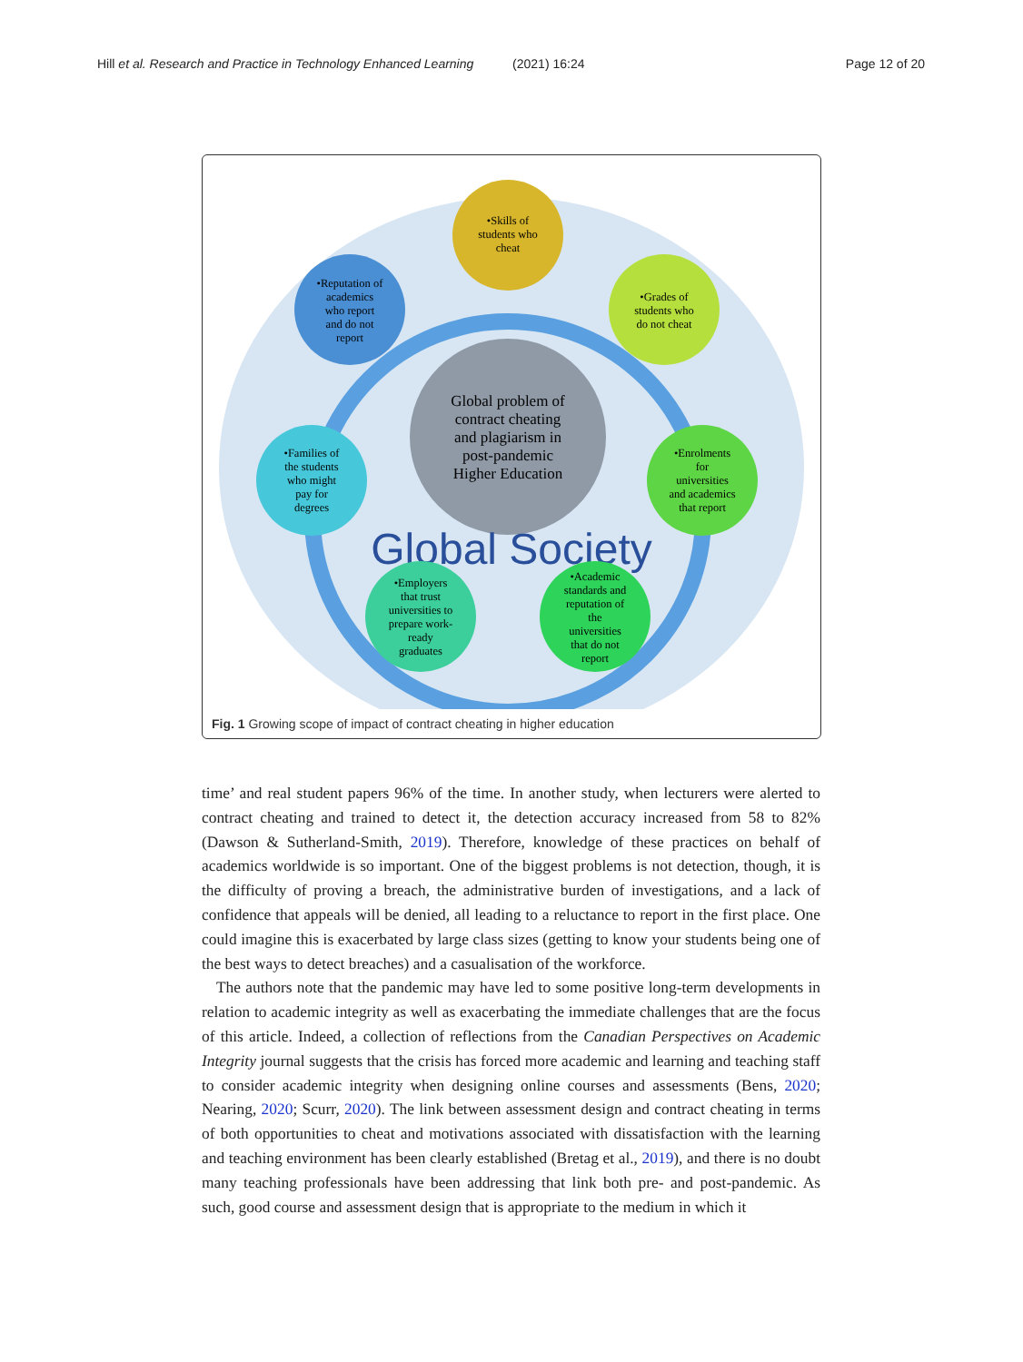Hill et al. Research and Practice in Technology Enhanced Learning (2021) 16:24 Page 12 of 20
Global problem of
contract cheating
and plagiarism in
post-pandemic
Higher Education
Global Society
•Skills of
students who
cheat
•Grades of
students who
do not cheat
•Enrolments
for
universities
and academics
that report
•Academic
standards and
reputation of
the
universities
that do not
report
•Employers
that trust
universities to
prepare work-
ready
graduates
•Families of
the students
who might
pay for
degrees
•Reputation of
academics
who report
and do not
report
Fig. 1 Growing scope of impact of contract cheating in higher education
time’ and real student papers 96% of the time. In another study, when lecturers were alerted to contract cheating and trained to detect it, the detection accuracy increased from 58 to 82% (Dawson & Sutherland-Smith, 2019). Therefore, knowledge of these practices on behalf of academics worldwide is so important. One of the biggest problems is not detection, though, it is the difficulty of proving a breach, the administrative burden of investigations, and a lack of confidence that appeals will be denied, all leading to a reluctance to report in the first place. One could imagine this is exacerbated by large class sizes (getting to know your students being one of the best ways to detect breaches) and a casualisation of the workforce.
The authors note that the pandemic may have led to some positive long-term developments in relation to academic integrity as well as exacerbating the immediate challenges that are the focus of this article. Indeed, a collection of reflections from the Canadian Perspectives on Academic Integrity journal suggests that the crisis has forced more academic and learning and teaching staff to consider academic integrity when designing online courses and assessments (Bens, 2020; Nearing, 2020; Scurr, 2020). The link between assessment design and contract cheating in terms of both opportunities to cheat and motivations associated with dissatisfaction with the learning and teaching environment has been clearly established (Bretag et al., 2019), and there is no doubt many teaching professionals have been addressing that link both pre- and post-pandemic. As such, good course and assessment design that is appropriate to the medium in which it